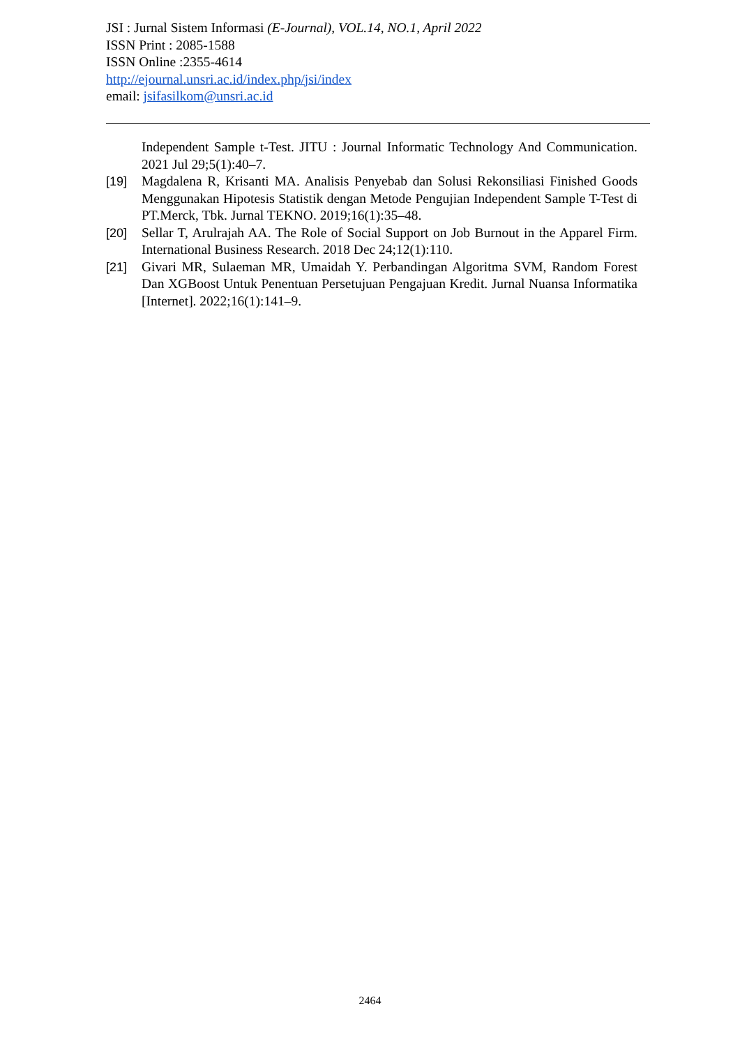JSI : Jurnal Sistem Informasi (E-Journal), VOL.14, NO.1, April 2022
ISSN Print : 2085-1588
ISSN Online :2355-4614
http://ejournal.unsri.ac.id/index.php/jsi/index
email: jsifasilkom@unsri.ac.id
Independent Sample t-Test. JITU : Journal Informatic Technology And Communication. 2021 Jul 29;5(1):40–7.
[19] Magdalena R, Krisanti MA. Analisis Penyebab dan Solusi Rekonsiliasi Finished Goods Menggunakan Hipotesis Statistik dengan Metode Pengujian Independent Sample T-Test di PT.Merck, Tbk. Jurnal TEKNO. 2019;16(1):35–48.
[20] Sellar T, Arulrajah AA. The Role of Social Support on Job Burnout in the Apparel Firm. International Business Research. 2018 Dec 24;12(1):110.
[21] Givari MR, Sulaeman MR, Umaidah Y. Perbandingan Algoritma SVM, Random Forest Dan XGBoost Untuk Penentuan Persetujuan Pengajuan Kredit. Jurnal Nuansa Informatika [Internet]. 2022;16(1):141–9.
2464